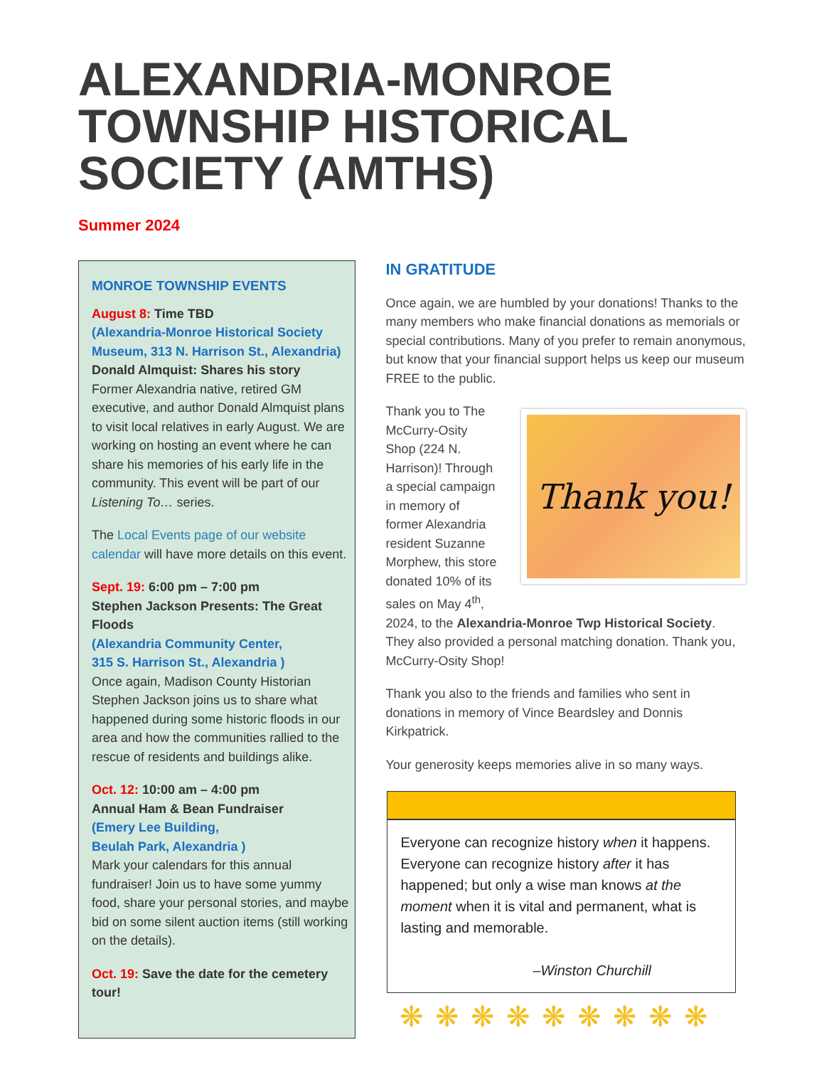ALEXANDRIA-MONROE TOWNSHIP HISTORICAL SOCIETY (AMTHS)
Summer 2024
MONROE TOWNSHIP EVENTS
August 8: Time TBD
(Alexandria-Monroe Historical Society Museum, 313 N. Harrison St., Alexandria)
Donald Almquist: Shares his story
Former Alexandria native, retired GM executive, and author Donald Almquist plans to visit local relatives in early August. We are working on hosting an event where he can share his memories of his early life in the community. This event will be part of our Listening To… series.
The Local Events page of our website calendar will have more details on this event.
Sept. 19: 6:00 pm – 7:00 pm
Stephen Jackson Presents: The Great Floods
(Alexandria Community Center,
315 S. Harrison St., Alexandria )
Once again, Madison County Historian Stephen Jackson joins us to share what happened during some historic floods in our area and how the communities rallied to the rescue of residents and buildings alike.
Oct. 12: 10:00 am – 4:00 pm
Annual Ham & Bean Fundraiser
(Emery Lee Building,
Beulah Park, Alexandria )
Mark your calendars for this annual fundraiser! Join us to have some yummy food, share your personal stories, and maybe bid on some silent auction items (still working on the details).
Oct. 19: Save the date for the cemetery tour!
IN GRATITUDE
Once again, we are humbled by your donations! Thanks to the many members who make financial donations as memorials or special contributions. Many of you prefer to remain anonymous, but know that your financial support helps us keep our museum FREE to the public.
Thank you!
Thank you to The McCurry-Osity Shop (224 N. Harrison)! Through a special campaign in memory of former Alexandria resident Suzanne Morphew, this store donated 10% of its sales on May 4<sup>th</sup>, 2024, to the Alexandria-Monroe Twp Historical Society. They also provided a personal matching donation. Thank you, McCurry-Osity Shop!
Thank you also to the friends and families who sent in donations in memory of Vince Beardsley and Donnis Kirkpatrick.
Your generosity keeps memories alive in so many ways.
Everyone can recognize history when it happens. Everyone can recognize history after it has happened; but only a wise man knows at the moment when it is vital and permanent, what is lasting and memorable.
–Winston Churchill
❋❋❋❋❋❋❋❋❋